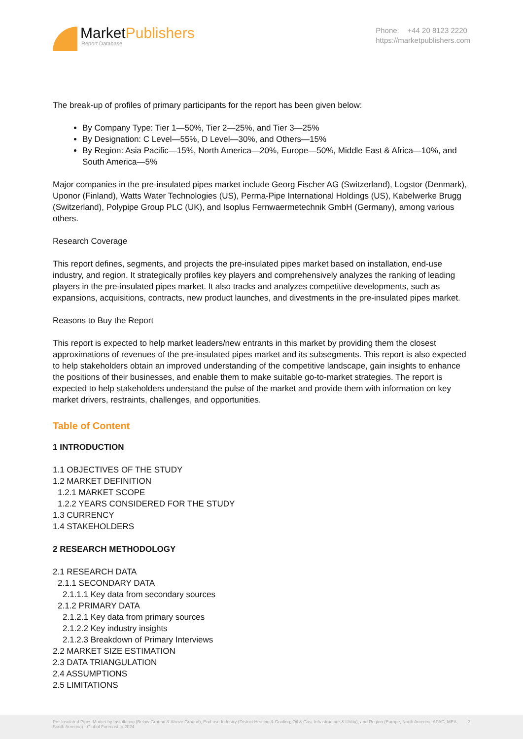MarketPublishers
Report Database
Phone: +44 20 8123 2220
https://marketpublishers.com
The break-up of profiles of primary participants for the report has been given below:
By Company Type: Tier 1—50%, Tier 2—25%, and Tier 3—25%
By Designation: C Level—55%, D Level—30%, and Others—15%
By Region: Asia Pacific—15%, North America—20%, Europe—50%, Middle East & Africa—10%, and South America—5%
Major companies in the pre-insulated pipes market include Georg Fischer AG (Switzerland), Logstor (Denmark), Uponor (Finland), Watts Water Technologies (US), Perma-Pipe International Holdings (US), Kabelwerke Brugg (Switzerland), Polypipe Group PLC (UK), and Isoplus Fernwaermetechnik GmbH (Germany), among various others.
Research Coverage
This report defines, segments, and projects the pre-insulated pipes market based on installation, end-use industry, and region. It strategically profiles key players and comprehensively analyzes the ranking of leading players in the pre-insulated pipes market. It also tracks and analyzes competitive developments, such as expansions, acquisitions, contracts, new product launches, and divestments in the pre-insulated pipes market.
Reasons to Buy the Report
This report is expected to help market leaders/new entrants in this market by providing them the closest approximations of revenues of the pre-insulated pipes market and its subsegments. This report is also expected to help stakeholders obtain an improved understanding of the competitive landscape, gain insights to enhance the positions of their businesses, and enable them to make suitable go-to-market strategies. The report is expected to help stakeholders understand the pulse of the market and provide them with information on key market drivers, restraints, challenges, and opportunities.
Table of Content
1 INTRODUCTION
1.1 OBJECTIVES OF THE STUDY
1.2 MARKET DEFINITION
1.2.1 MARKET SCOPE
1.2.2 YEARS CONSIDERED FOR THE STUDY
1.3 CURRENCY
1.4 STAKEHOLDERS
2 RESEARCH METHODOLOGY
2.1 RESEARCH DATA
2.1.1 SECONDARY DATA
2.1.1.1 Key data from secondary sources
2.1.2 PRIMARY DATA
2.1.2.1 Key data from primary sources
2.1.2.2 Key industry insights
2.1.2.3 Breakdown of Primary Interviews
2.2 MARKET SIZE ESTIMATION
2.3 DATA TRIANGULATION
2.4 ASSUMPTIONS
2.5 LIMITATIONS
Pre-Insulated Pipes Market by Installation (Below Ground & Above Ground), End-use Industry (District Heating & Cooling, Oil & Gas, Infrastructure & Utility), and Region (Europe, North America, APAC, MEA, South America) - Global Forecast to 2024 2